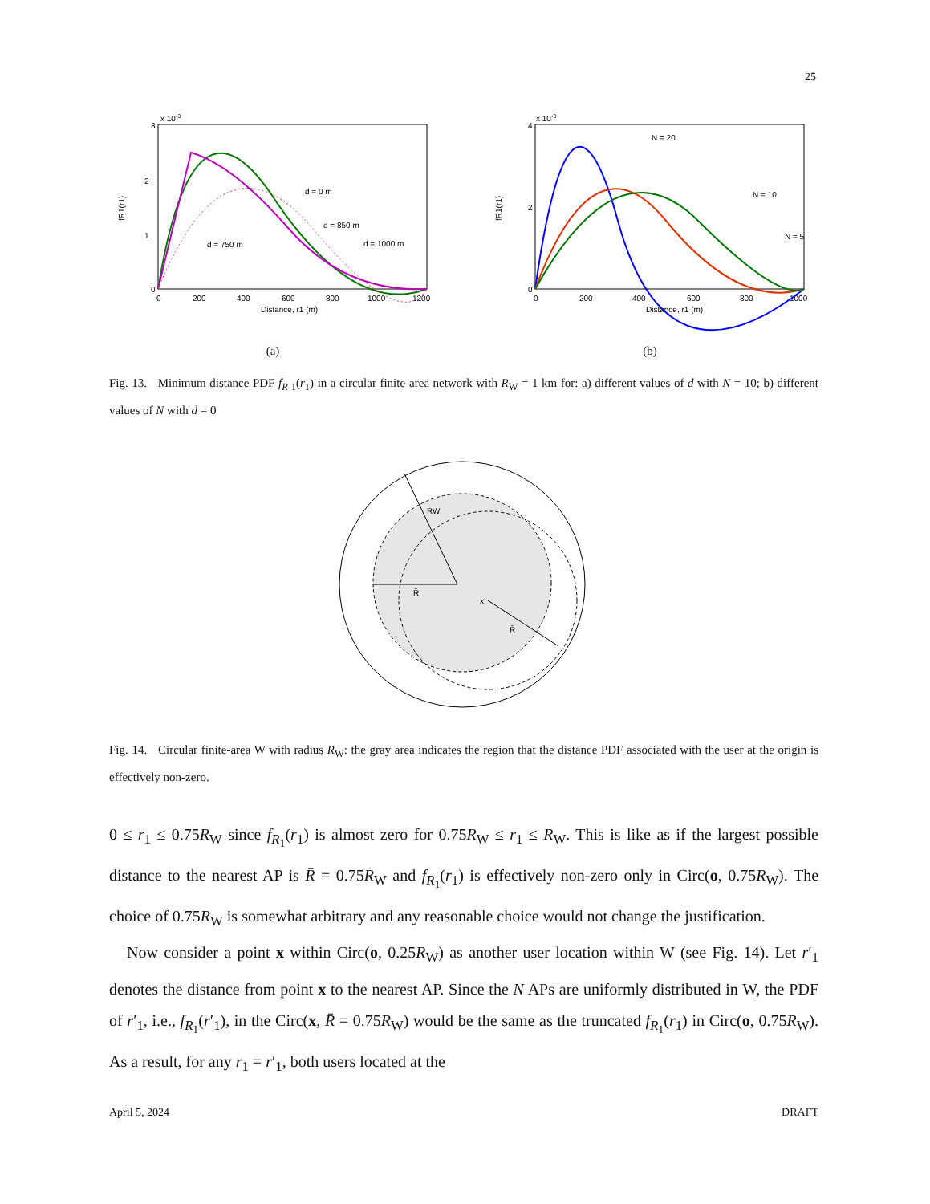25
x 10-3
0
1
2
3
0
200
400
600
800
1000
1200
Distance, r1 (m)
fR1(r1)
d = 0 m
d = 850 m
d = 750 m
d = 1000 m
(a)
x 10-3
0
2
4
0
200
400
600
800
1000
Distance, r1 (m)
fR1(r1)
N = 20
N = 10
N = 5
(b)
Fig. 13. Minimum distance PDF f<sub>R 1</sub>(r<sub>1</sub>) in a circular finite-area network with R<sub>W</sub> = 1 km for: a) different values of d with N = 10; b) different values of N with d = 0
RW
R̄
R̄
x
Fig. 14. Circular finite-area W with radius R<sub>W</sub>: the gray area indicates the region that the distance PDF associated with the user at the origin is effectively non-zero.
0 ≤ r<sub>1</sub> ≤ 0.75R<sub>W</sub> since f<sub>R<sub>1</sub></sub>(r<sub>1</sub>) is almost zero for 0.75R<sub>W</sub> ≤ r<sub>1</sub> ≤ R<sub>W</sub>. This is like as if the largest possible distance to the nearest AP is R̄ = 0.75R<sub>W</sub> and f<sub>R<sub>1</sub></sub>(r<sub>1</sub>) is effectively non-zero only in Circ(o, 0.75R<sub>W</sub>). The choice of 0.75R<sub>W</sub> is somewhat arbitrary and any reasonable choice would not change the justification.
Now consider a point x within Circ(o, 0.25R<sub>W</sub>) as another user location within W (see Fig. 14). Let r′<sub>1</sub> denotes the distance from point x to the nearest AP. Since the N APs are uniformly distributed in W, the PDF of r′<sub>1</sub>, i.e., f<sub>R<sub>1</sub></sub>(r′<sub>1</sub>), in the Circ(x, R̄ = 0.75R<sub>W</sub>) would be the same as the truncated f<sub>R<sub>1</sub></sub>(r<sub>1</sub>) in Circ(o, 0.75R<sub>W</sub>). As a result, for any r<sub>1</sub> = r′<sub>1</sub>, both users located at the
April 5, 2024 DRAFT